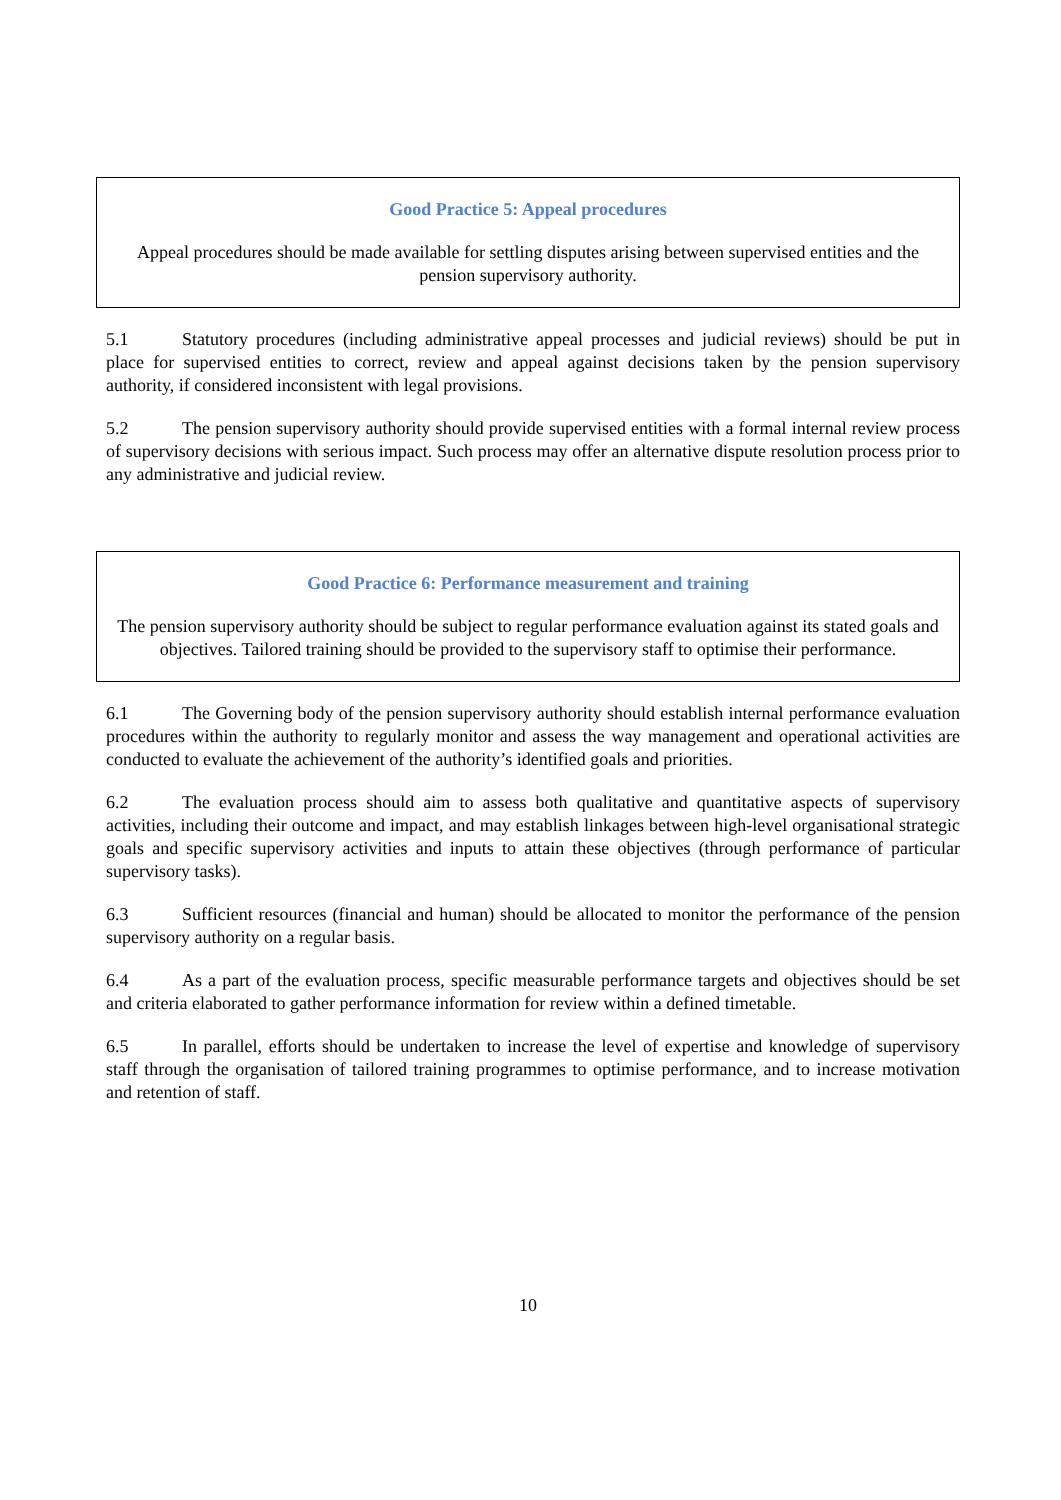Good Practice 5: Appeal procedures
Appeal procedures should be made available for settling disputes arising between supervised entities and the pension supervisory authority.
5.1 Statutory procedures (including administrative appeal processes and judicial reviews) should be put in place for supervised entities to correct, review and appeal against decisions taken by the pension supervisory authority, if considered inconsistent with legal provisions.
5.2 The pension supervisory authority should provide supervised entities with a formal internal review process of supervisory decisions with serious impact. Such process may offer an alternative dispute resolution process prior to any administrative and judicial review.
Good Practice 6: Performance measurement and training
The pension supervisory authority should be subject to regular performance evaluation against its stated goals and objectives. Tailored training should be provided to the supervisory staff to optimise their performance.
6.1 The Governing body of the pension supervisory authority should establish internal performance evaluation procedures within the authority to regularly monitor and assess the way management and operational activities are conducted to evaluate the achievement of the authority’s identified goals and priorities.
6.2 The evaluation process should aim to assess both qualitative and quantitative aspects of supervisory activities, including their outcome and impact, and may establish linkages between high-level organisational strategic goals and specific supervisory activities and inputs to attain these objectives (through performance of particular supervisory tasks).
6.3 Sufficient resources (financial and human) should be allocated to monitor the performance of the pension supervisory authority on a regular basis.
6.4 As a part of the evaluation process, specific measurable performance targets and objectives should be set and criteria elaborated to gather performance information for review within a defined timetable.
6.5 In parallel, efforts should be undertaken to increase the level of expertise and knowledge of supervisory staff through the organisation of tailored training programmes to optimise performance, and to increase motivation and retention of staff.
10